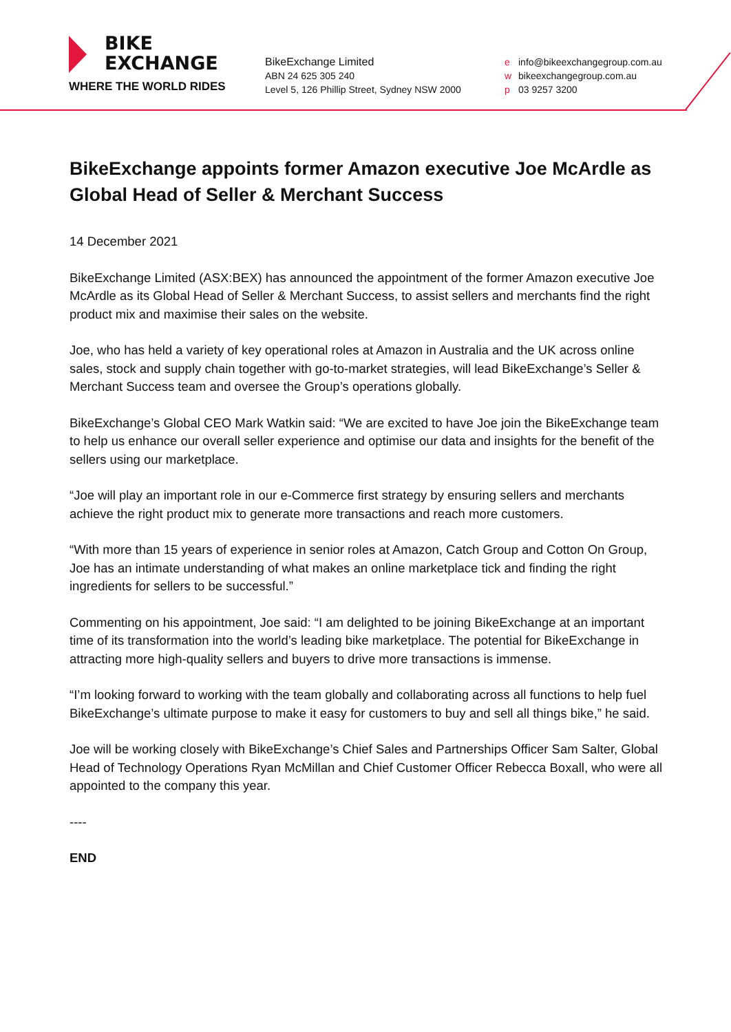BIKE
EXCHANGE
WHERE THE WORLD RIDES
BikeExchange Limited
ABN 24 625 305 240
Level 5, 126 Phillip Street, Sydney NSW 2000
e info@bikeexchangegroup.com.au
w bikeexchangegroup.com.au
p 03 9257 3200
BikeExchange appoints former Amazon executive Joe McArdle as Global Head of Seller & Merchant Success
14 December 2021
BikeExchange Limited (ASX:BEX) has announced the appointment of the former Amazon executive Joe McArdle as its Global Head of Seller & Merchant Success, to assist sellers and merchants find the right product mix and maximise their sales on the website.
Joe, who has held a variety of key operational roles at Amazon in Australia and the UK across online sales, stock and supply chain together with go-to-market strategies, will lead BikeExchange’s Seller & Merchant Success team and oversee the Group’s operations globally.
BikeExchange’s Global CEO Mark Watkin said: “We are excited to have Joe join the BikeExchange team to help us enhance our overall seller experience and optimise our data and insights for the benefit of the sellers using our marketplace.
“Joe will play an important role in our e-Commerce first strategy by ensuring sellers and merchants achieve the right product mix to generate more transactions and reach more customers.
“With more than 15 years of experience in senior roles at Amazon, Catch Group and Cotton On Group, Joe has an intimate understanding of what makes an online marketplace tick and finding the right ingredients for sellers to be successful.”
Commenting on his appointment, Joe said: “I am delighted to be joining BikeExchange at an important time of its transformation into the world’s leading bike marketplace. The potential for BikeExchange in attracting more high-quality sellers and buyers to drive more transactions is immense.
“I’m looking forward to working with the team globally and collaborating across all functions to help fuel BikeExchange’s ultimate purpose to make it easy for customers to buy and sell all things bike,” he said.
Joe will be working closely with BikeExchange’s Chief Sales and Partnerships Officer Sam Salter, Global Head of Technology Operations Ryan McMillan and Chief Customer Officer Rebecca Boxall, who were all appointed to the company this year.
----
END